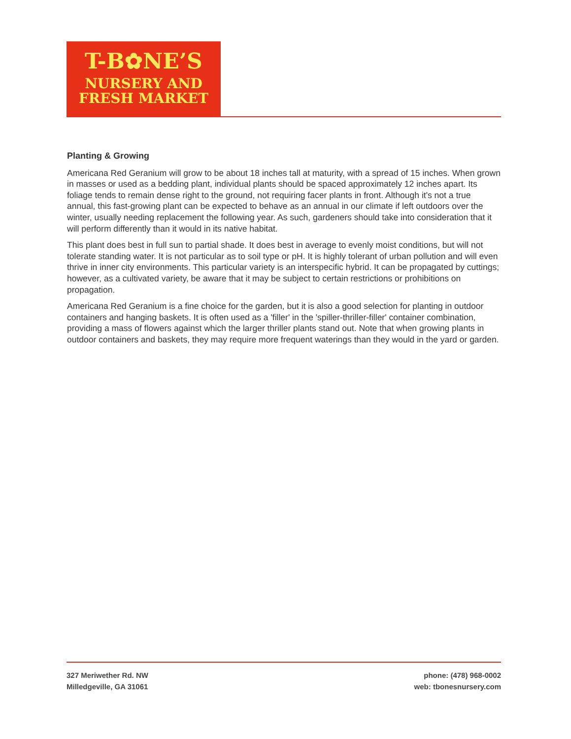T-B✿NE’S
NURSERY AND
FRESH MARKET
Planting & Growing
Americana Red Geranium will grow to be about 18 inches tall at maturity, with a spread of 15 inches. When grown in masses or used as a bedding plant, individual plants should be spaced approximately 12 inches apart. Its foliage tends to remain dense right to the ground, not requiring facer plants in front. Although it's not a true annual, this fast-growing plant can be expected to behave as an annual in our climate if left outdoors over the winter, usually needing replacement the following year. As such, gardeners should take into consideration that it will perform differently than it would in its native habitat.
This plant does best in full sun to partial shade. It does best in average to evenly moist conditions, but will not tolerate standing water. It is not particular as to soil type or pH. It is highly tolerant of urban pollution and will even thrive in inner city environments. This particular variety is an interspecific hybrid. It can be propagated by cuttings; however, as a cultivated variety, be aware that it may be subject to certain restrictions or prohibitions on propagation.
Americana Red Geranium is a fine choice for the garden, but it is also a good selection for planting in outdoor containers and hanging baskets. It is often used as a 'filler' in the 'spiller-thriller-filler' container combination, providing a mass of flowers against which the larger thriller plants stand out. Note that when growing plants in outdoor containers and baskets, they may require more frequent waterings than they would in the yard or garden.
327 Meriwether Rd. NW
Milledgeville, GA 31061
phone: (478) 968-0002
web: tbonesnursery.com